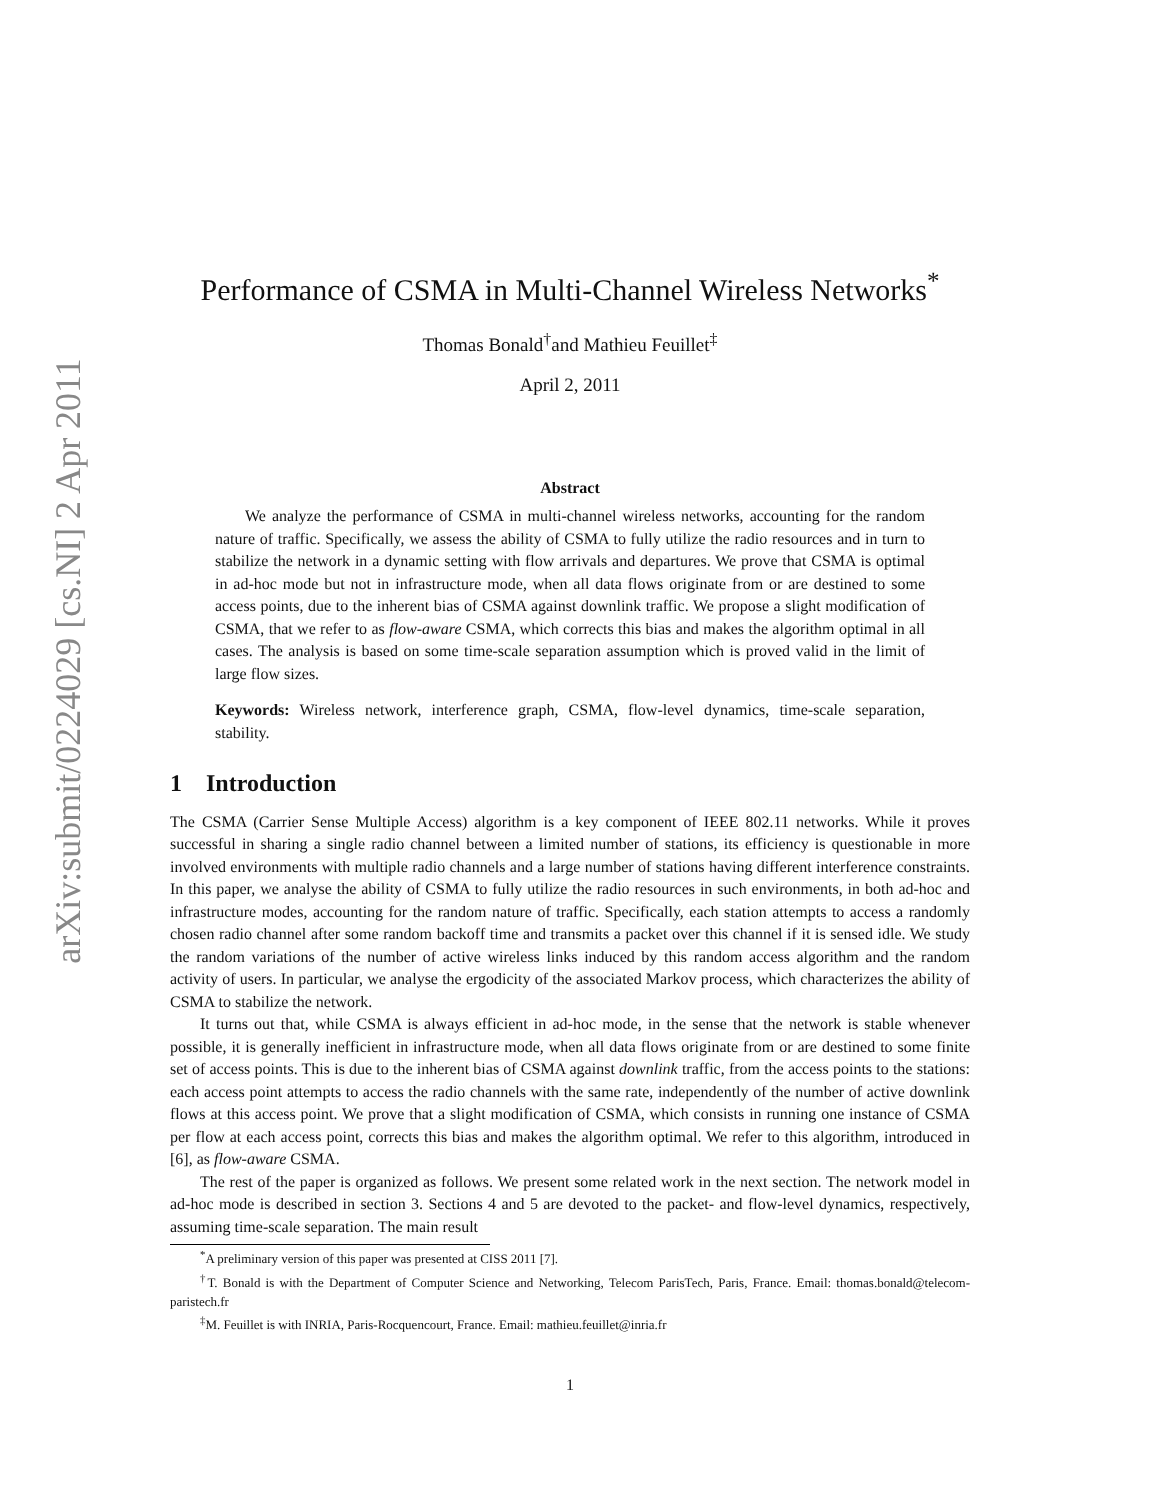arXiv:submit/0224029 [cs.NI] 2 Apr 2011
Performance of CSMA in Multi-Channel Wireless Networks<sup>*</sup>
Thomas Bonald<sup>†</sup>and Mathieu Feuillet<sup>‡</sup>
April 2, 2011
Abstract
We analyze the performance of CSMA in multi-channel wireless networks, accounting for the random nature of traffic. Specifically, we assess the ability of CSMA to fully utilize the radio resources and in turn to stabilize the network in a dynamic setting with flow arrivals and departures. We prove that CSMA is optimal in ad-hoc mode but not in infrastructure mode, when all data flows originate from or are destined to some access points, due to the inherent bias of CSMA against downlink traffic. We propose a slight modification of CSMA, that we refer to as flow-aware CSMA, which corrects this bias and makes the algorithm optimal in all cases. The analysis is based on some time-scale separation assumption which is proved valid in the limit of large flow sizes.
Keywords: Wireless network, interference graph, CSMA, flow-level dynamics, time-scale separation, stability.
1 Introduction
The CSMA (Carrier Sense Multiple Access) algorithm is a key component of IEEE 802.11 networks. While it proves successful in sharing a single radio channel between a limited number of stations, its efficiency is questionable in more involved environments with multiple radio channels and a large number of stations having different interference constraints. In this paper, we analyse the ability of CSMA to fully utilize the radio resources in such environments, in both ad-hoc and infrastructure modes, accounting for the random nature of traffic. Specifically, each station attempts to access a randomly chosen radio channel after some random backoff time and transmits a packet over this channel if it is sensed idle. We study the random variations of the number of active wireless links induced by this random access algorithm and the random activity of users. In particular, we analyse the ergodicity of the associated Markov process, which characterizes the ability of CSMA to stabilize the network.
It turns out that, while CSMA is always efficient in ad-hoc mode, in the sense that the network is stable whenever possible, it is generally inefficient in infrastructure mode, when all data flows originate from or are destined to some finite set of access points. This is due to the inherent bias of CSMA against downlink traffic, from the access points to the stations: each access point attempts to access the radio channels with the same rate, independently of the number of active downlink flows at this access point. We prove that a slight modification of CSMA, which consists in running one instance of CSMA per flow at each access point, corrects this bias and makes the algorithm optimal. We refer to this algorithm, introduced in [6], as flow-aware CSMA.
The rest of the paper is organized as follows. We present some related work in the next section. The network model in ad-hoc mode is described in section 3. Sections 4 and 5 are devoted to the packet- and flow-level dynamics, respectively, assuming time-scale separation. The main result
<sup>*</sup> A preliminary version of this paper was presented at CISS 2011 [7].
<sup>†</sup> T. Bonald is with the Department of Computer Science and Networking, Telecom ParisTech, Paris, France. Email: thomas.bonald@telecom-paristech.fr
<sup>‡</sup> M. Feuillet is with INRIA, Paris-Rocquencourt, France. Email: mathieu.feuillet@inria.fr
1